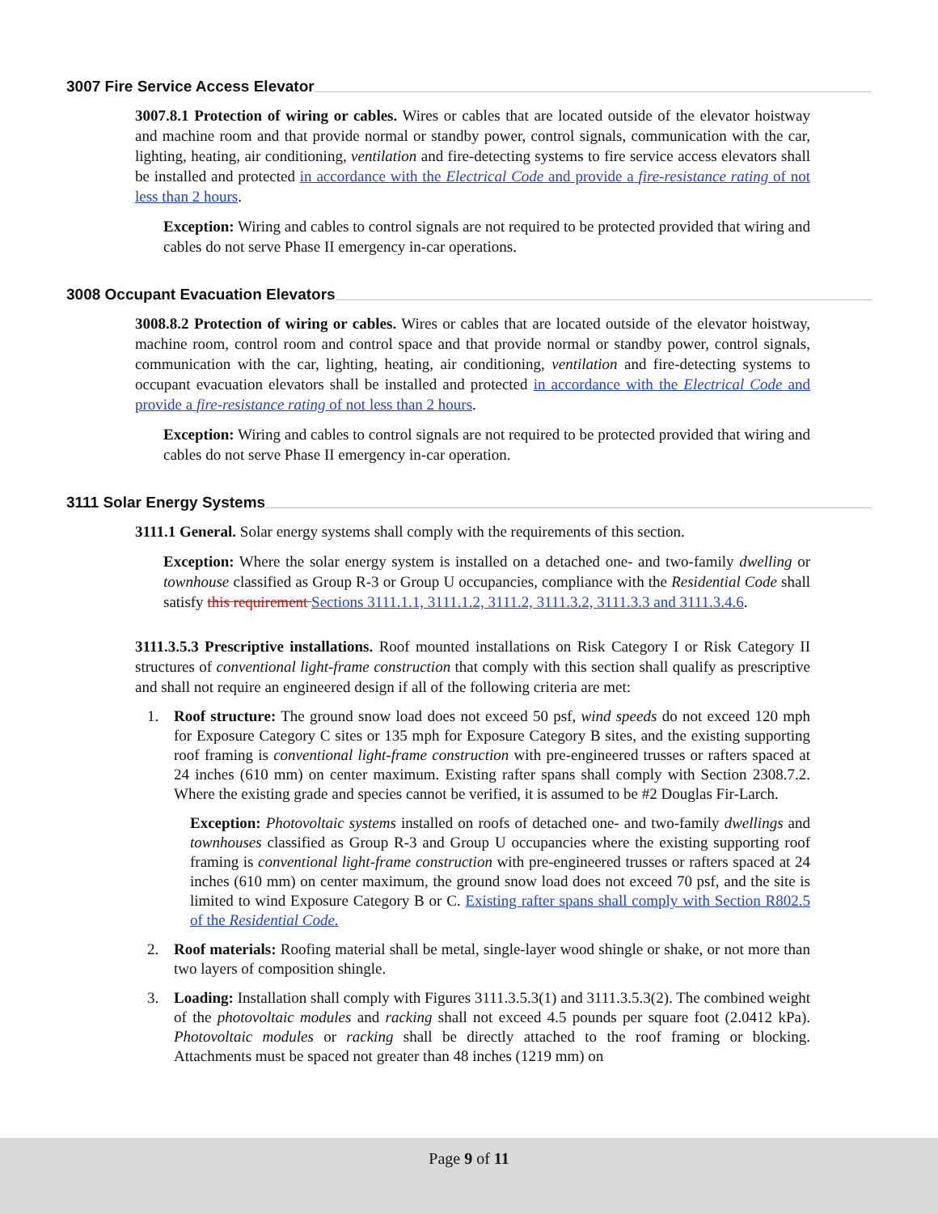3007 Fire Service Access Elevator
3007.8.1 Protection of wiring or cables. Wires or cables that are located outside of the elevator hoistway and machine room and that provide normal or standby power, control signals, communication with the car, lighting, heating, air conditioning, ventilation and fire-detecting systems to fire service access elevators shall be installed and protected in accordance with the Electrical Code and provide a fire-resistance rating of not less than 2 hours.
Exception: Wiring and cables to control signals are not required to be protected provided that wiring and cables do not serve Phase II emergency in-car operations.
3008 Occupant Evacuation Elevators
3008.8.2 Protection of wiring or cables. Wires or cables that are located outside of the elevator hoistway, machine room, control room and control space and that provide normal or standby power, control signals, communication with the car, lighting, heating, air conditioning, ventilation and fire-detecting systems to occupant evacuation elevators shall be installed and protected in accordance with the Electrical Code and provide a fire-resistance rating of not less than 2 hours.
Exception: Wiring and cables to control signals are not required to be protected provided that wiring and cables do not serve Phase II emergency in-car operation.
3111 Solar Energy Systems
3111.1 General. Solar energy systems shall comply with the requirements of this section.
Exception: Where the solar energy system is installed on a detached one- and two-family dwelling or townhouse classified as Group R-3 or Group U occupancies, compliance with the Residential Code shall satisfy this requirement Sections 3111.1.1, 3111.1.2, 3111.2, 3111.3.2, 3111.3.3 and 3111.3.4.6.
3111.3.5.3 Prescriptive installations. Roof mounted installations on Risk Category I or Risk Category II structures of conventional light-frame construction that comply with this section shall qualify as prescriptive and shall not require an engineered design if all of the following criteria are met:
1. Roof structure: The ground snow load does not exceed 50 psf, wind speeds do not exceed 120 mph for Exposure Category C sites or 135 mph for Exposure Category B sites, and the existing supporting roof framing is conventional light-frame construction with pre-engineered trusses or rafters spaced at 24 inches (610 mm) on center maximum. Existing rafter spans shall comply with Section 2308.7.2. Where the existing grade and species cannot be verified, it is assumed to be #2 Douglas Fir-Larch.
Exception: Photovoltaic systems installed on roofs of detached one- and two-family dwellings and townhouses classified as Group R-3 and Group U occupancies where the existing supporting roof framing is conventional light-frame construction with pre-engineered trusses or rafters spaced at 24 inches (610 mm) on center maximum, the ground snow load does not exceed 70 psf, and the site is limited to wind Exposure Category B or C. Existing rafter spans shall comply with Section R802.5 of the Residential Code.
2. Roof materials: Roofing material shall be metal, single-layer wood shingle or shake, or not more than two layers of composition shingle.
3. Loading: Installation shall comply with Figures 3111.3.5.3(1) and 3111.3.5.3(2). The combined weight of the photovoltaic modules and racking shall not exceed 4.5 pounds per square foot (2.0412 kPa). Photovoltaic modules or racking shall be directly attached to the roof framing or blocking. Attachments must be spaced not greater than 48 inches (1219 mm) on
Page 9 of 11